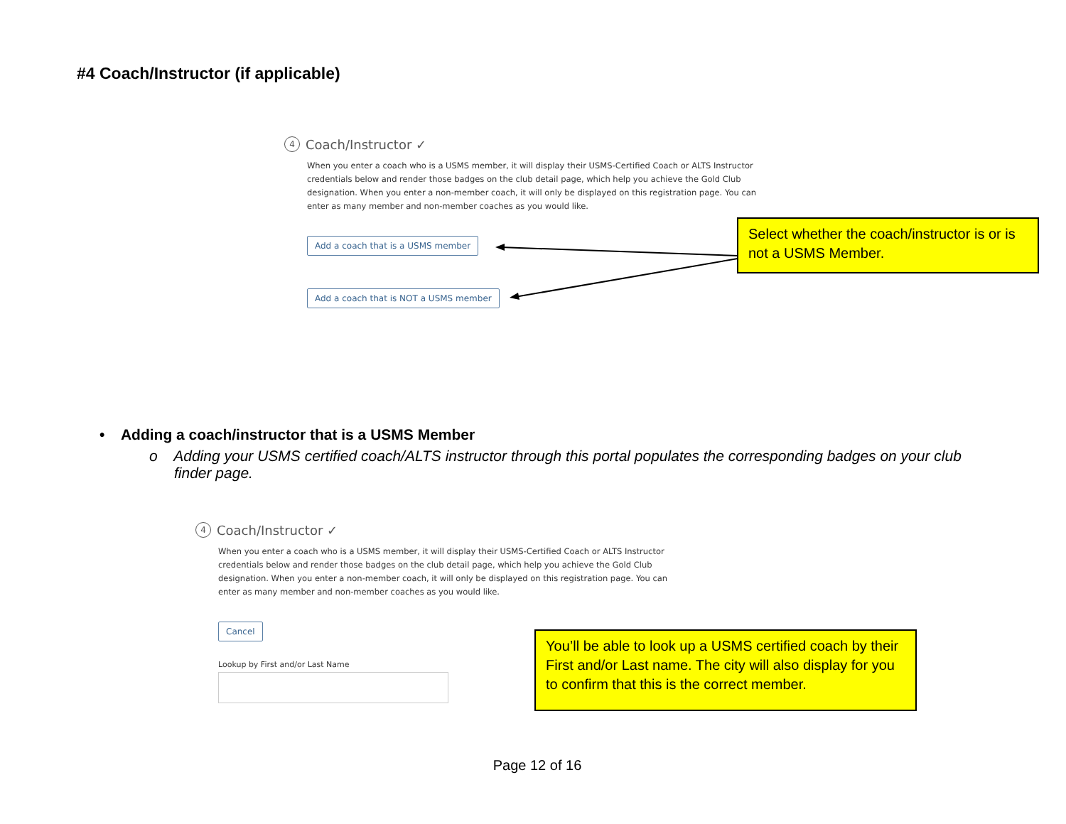#4 Coach/Instructor (if applicable)
4 Coach/Instructor ✓
When you enter a coach who is a USMS member, it will display their USMS-Certified Coach or ALTS Instructor credentials below and render those badges on the club detail page, which help you achieve the Gold Club designation. When you enter a non-member coach, it will only be displayed on this registration page. You can enter as many member and non-member coaches as you would like.
Add a coach that is a USMS member
Add a coach that is NOT a USMS member
Select whether the coach/instructor is or is not a USMS Member.
• Adding a coach/instructor that is a USMS Member
o Adding your USMS certified coach/ALTS instructor through this portal populates the corresponding badges on your club finder page.
4 Coach/Instructor ✓
When you enter a coach who is a USMS member, it will display their USMS-Certified Coach or ALTS Instructor credentials below and render those badges on the club detail page, which help you achieve the Gold Club designation. When you enter a non-member coach, it will only be displayed on this registration page. You can enter as many member and non-member coaches as you would like.
Cancel
Lookup by First and/or Last Name
You’ll be able to look up a USMS certified coach by their First and/or Last name. The city will also display for you to confirm that this is the correct member.
Page 12 of 16